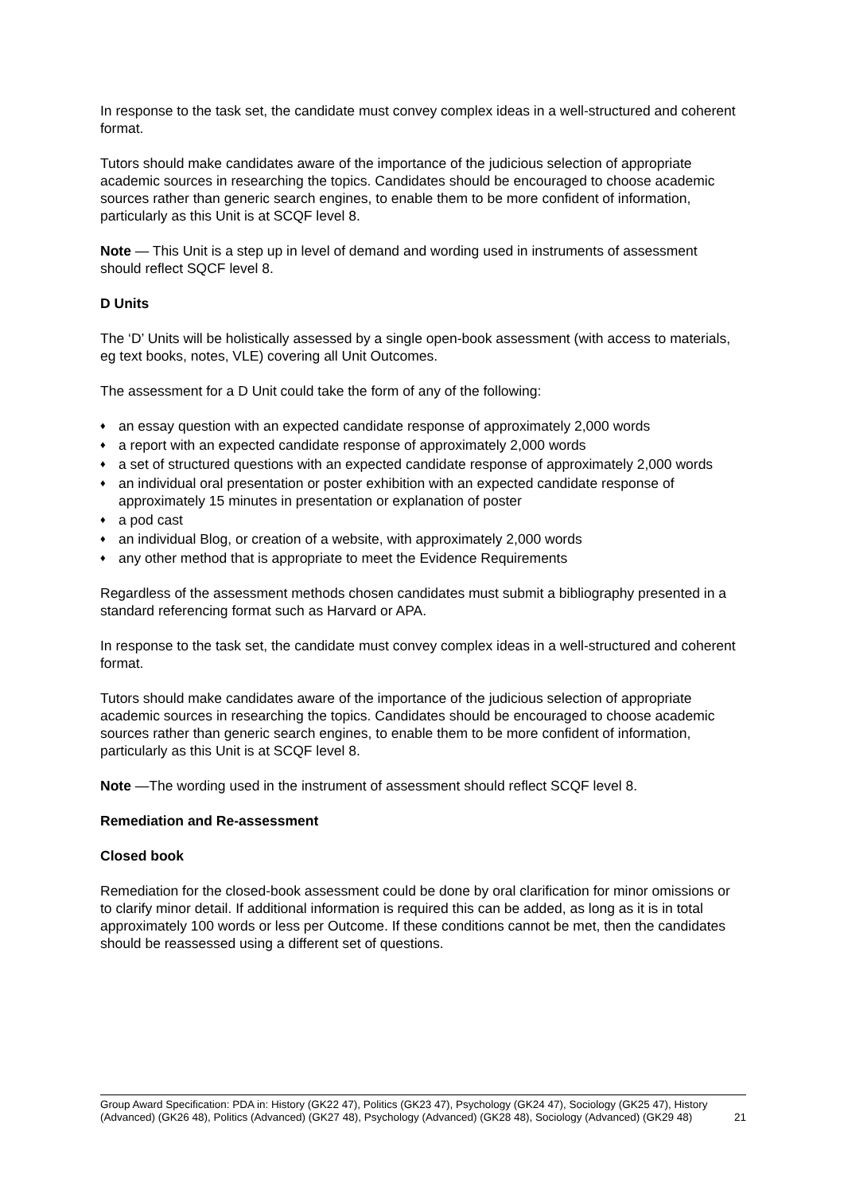In response to the task set, the candidate must convey complex ideas in a well-structured and coherent format.
Tutors should make candidates aware of the importance of the judicious selection of appropriate academic sources in researching the topics. Candidates should be encouraged to choose academic sources rather than generic search engines, to enable them to be more confident of information, particularly as this Unit is at SCQF level 8.
Note — This Unit is a step up in level of demand and wording used in instruments of assessment should reflect SQCF level 8.
D Units
The ‘D’ Units will be holistically assessed by a single open-book assessment (with access to materials, eg text books, notes, VLE) covering all Unit Outcomes.
The assessment for a D Unit could take the form of any of the following:
♦ an essay question with an expected candidate response of approximately 2,000 words
♦ a report with an expected candidate response of approximately 2,000 words
♦ a set of structured questions with an expected candidate response of approximately 2,000 words
♦ an individual oral presentation or poster exhibition with an expected candidate response of approximately 15 minutes in presentation or explanation of poster
♦ a pod cast
♦ an individual Blog, or creation of a website, with approximately 2,000 words
♦ any other method that is appropriate to meet the Evidence Requirements
Regardless of the assessment methods chosen candidates must submit a bibliography presented in a standard referencing format such as Harvard or APA.
In response to the task set, the candidate must convey complex ideas in a well-structured and coherent format.
Tutors should make candidates aware of the importance of the judicious selection of appropriate academic sources in researching the topics. Candidates should be encouraged to choose academic sources rather than generic search engines, to enable them to be more confident of information, particularly as this Unit is at SCQF level 8.
Note —The wording used in the instrument of assessment should reflect SCQF level 8.
Remediation and Re-assessment
Closed book
Remediation for the closed-book assessment could be done by oral clarification for minor omissions or to clarify minor detail. If additional information is required this can be added, as long as it is in total approximately 100 words or less per Outcome. If these conditions cannot be met, then the candidates should be reassessed using a different set of questions.
Group Award Specification: PDA in: History (GK22 47), Politics (GK23 47), Psychology (GK24 47), Sociology (GK25 47), History (Advanced) (GK26 48), Politics (Advanced) (GK27 48), Psychology (Advanced) (GK28 48), Sociology (Advanced) (GK29 48) 21